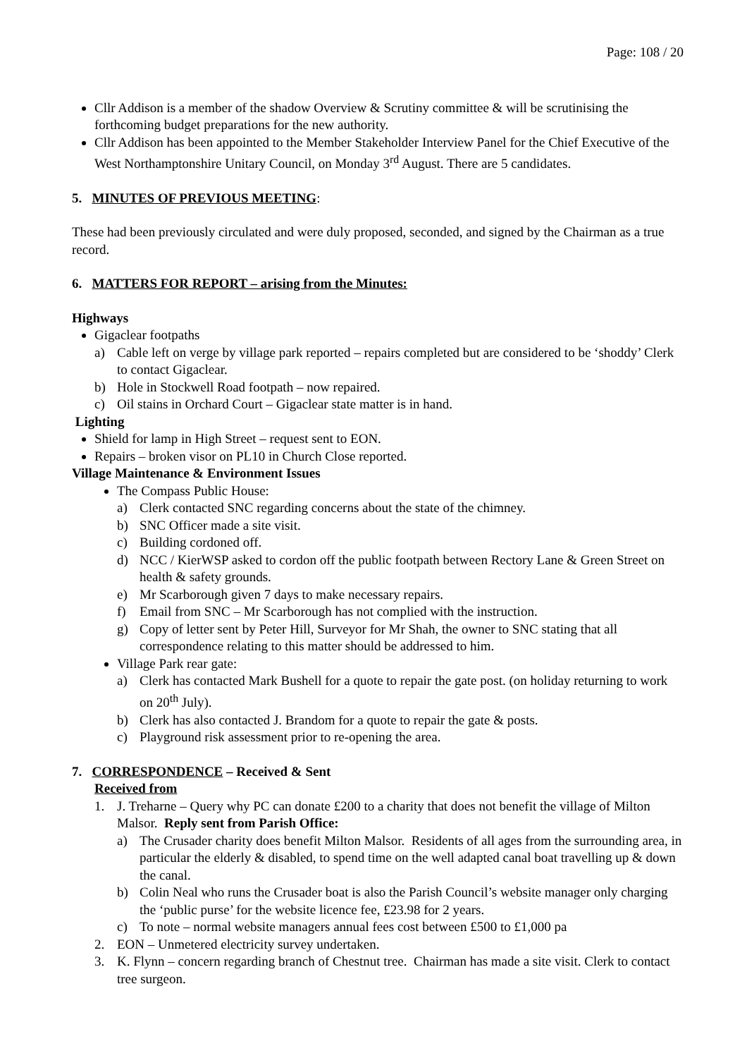Page: 108 / 20
Cllr Addison is a member of the shadow Overview & Scrutiny committee & will be scrutinising the forthcoming budget preparations for the new authority.
Cllr Addison has been appointed to the Member Stakeholder Interview Panel for the Chief Executive of the West Northamptonshire Unitary Council, on Monday 3<sup>rd</sup> August. There are 5 candidates.
5. MINUTES OF PREVIOUS MEETING:
These had been previously circulated and were duly proposed, seconded, and signed by the Chairman as a true record.
6. MATTERS FOR REPORT – arising from the Minutes:
Highways
Gigaclear footpaths
a) Cable left on verge by village park reported – repairs completed but are considered to be ‘shoddy’ Clerk to contact Gigaclear.
b) Hole in Stockwell Road footpath – now repaired.
c) Oil stains in Orchard Court – Gigaclear state matter is in hand.
Lighting
Shield for lamp in High Street – request sent to EON.
Repairs – broken visor on PL10 in Church Close reported.
Village Maintenance & Environment Issues
The Compass Public House:
a) Clerk contacted SNC regarding concerns about the state of the chimney.
b) SNC Officer made a site visit.
c) Building cordoned off.
d) NCC / KierWSP asked to cordon off the public footpath between Rectory Lane & Green Street on health & safety grounds.
e) Mr Scarborough given 7 days to make necessary repairs.
f) Email from SNC – Mr Scarborough has not complied with the instruction.
g) Copy of letter sent by Peter Hill, Surveyor for Mr Shah, the owner to SNC stating that all correspondence relating to this matter should be addressed to him.
Village Park rear gate:
a) Clerk has contacted Mark Bushell for a quote to repair the gate post. (on holiday returning to work on 20<sup>th</sup> July).
b) Clerk has also contacted J. Brandom for a quote to repair the gate & posts.
c) Playground risk assessment prior to re-opening the area.
7. CORRESPONDENCE – Received & Sent
Received from
1. J. Treharne – Query why PC can donate £200 to a charity that does not benefit the village of Milton Malsor. Reply sent from Parish Office:
a) The Crusader charity does benefit Milton Malsor. Residents of all ages from the surrounding area, in particular the elderly & disabled, to spend time on the well adapted canal boat travelling up & down the canal.
b) Colin Neal who runs the Crusader boat is also the Parish Council’s website manager only charging the ‘public purse’ for the website licence fee, £23.98 for 2 years.
c) To note – normal website managers annual fees cost between £500 to £1,000 pa
2. EON – Unmetered electricity survey undertaken.
3. K. Flynn – concern regarding branch of Chestnut tree. Chairman has made a site visit. Clerk to contact tree surgeon.